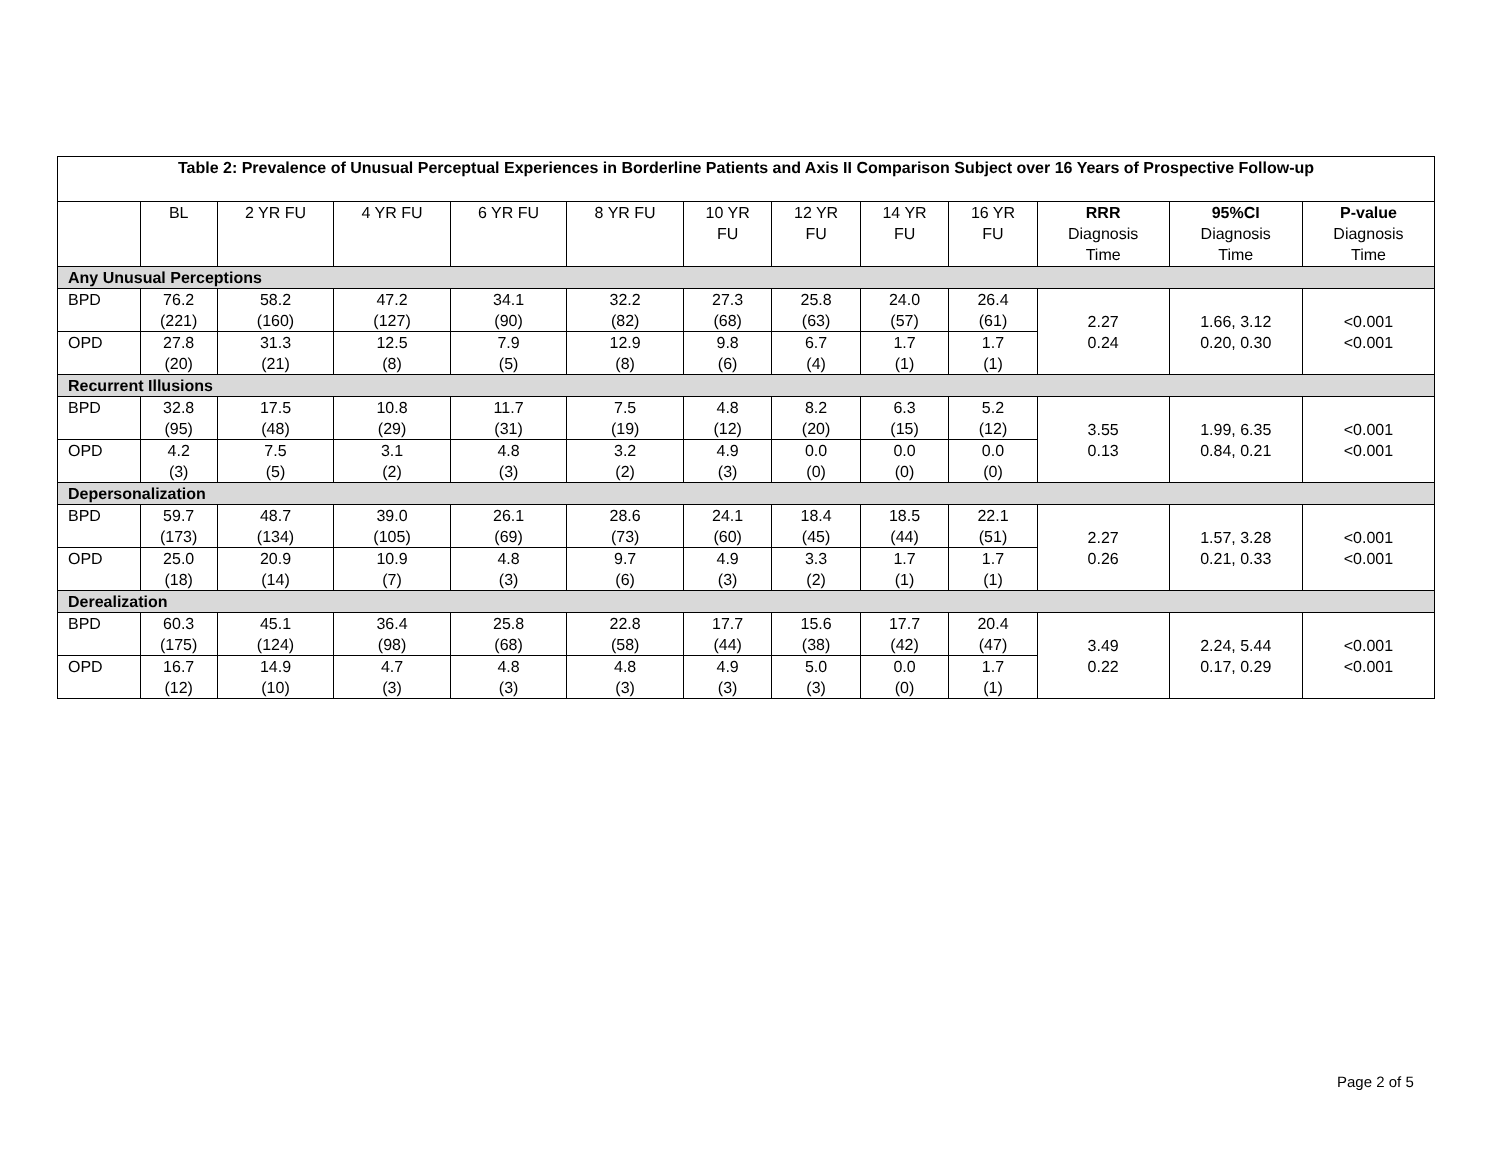| Table 2: Prevalence of Unusual Perceptual Experiences in Borderline Patients and Axis II Comparison Subject over 16 Years of Prospective Follow-up | | | | | | | | | | | | |
| | BL | 2 YR FU | 4 YR FU | 6 YR FU | 8 YR FU | 10 YR FU | 12 YR FU | 14 YR FU | 16 YR FU | RRR Diagnosis Time | 95%CI Diagnosis Time | P-value Diagnosis Time |
| Any Unusual Perceptions | | | | | | | | | | | | |
| BPD | 76.2 (221) | 58.2 (160) | 47.2 (127) | 34.1 (90) | 32.2 (82) | 27.3 (68) | 25.8 (63) | 24.0 (57) | 26.4 (61) | 2.27 0.24 | 1.66, 3.12 0.20, 0.30 | <0.001 <0.001 |
| OPD | 27.8 (20) | 31.3 (21) | 12.5 (8) | 7.9 (5) | 12.9 (8) | 9.8 (6) | 6.7 (4) | 1.7 (1) | 1.7 (1) | | | |
| Recurrent Illusions | | | | | | | | | | | | |
| BPD | 32.8 (95) | 17.5 (48) | 10.8 (29) | 11.7 (31) | 7.5 (19) | 4.8 (12) | 8.2 (20) | 6.3 (15) | 5.2 (12) | 3.55 0.13 | 1.99, 6.35 0.84, 0.21 | <0.001 <0.001 |
| OPD | 4.2 (3) | 7.5 (5) | 3.1 (2) | 4.8 (3) | 3.2 (2) | 4.9 (3) | 0.0 (0) | 0.0 (0) | 0.0 (0) | | | |
| Depersonalization | | | | | | | | | | | | |
| BPD | 59.7 (173) | 48.7 (134) | 39.0 (105) | 26.1 (69) | 28.6 (73) | 24.1 (60) | 18.4 (45) | 18.5 (44) | 22.1 (51) | 2.27 0.26 | 1.57, 3.28 0.21, 0.33 | <0.001 <0.001 |
| OPD | 25.0 (18) | 20.9 (14) | 10.9 (7) | 4.8 (3) | 9.7 (6) | 4.9 (3) | 3.3 (2) | 1.7 (1) | 1.7 (1) | | | |
| Derealization | | | | | | | | | | | | |
| BPD | 60.3 (175) | 45.1 (124) | 36.4 (98) | 25.8 (68) | 22.8 (58) | 17.7 (44) | 15.6 (38) | 17.7 (42) | 20.4 (47) | 3.49 0.22 | 2.24, 5.44 0.17, 0.29 | <0.001 <0.001 |
| OPD | 16.7 (12) | 14.9 (10) | 4.7 (3) | 4.8 (3) | 4.8 (3) | 4.9 (3) | 5.0 (3) | 0.0 (0) | 1.7 (1) | | | |
Page 2 of 5